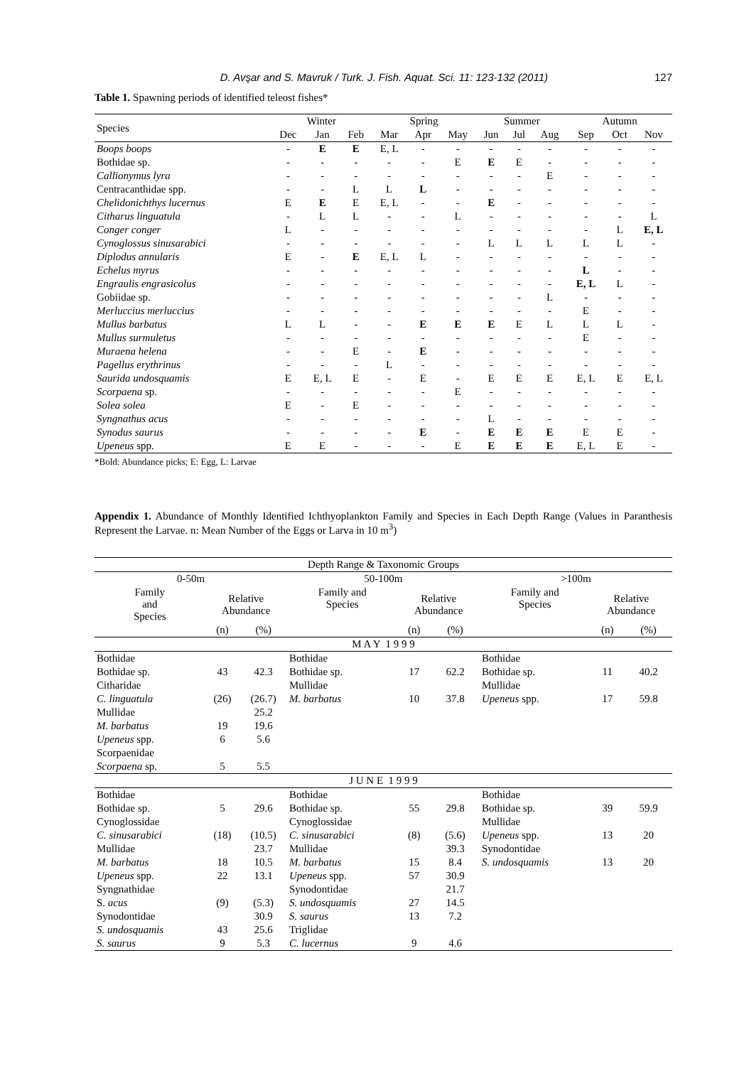D. Avşar and S. Mavruk / Turk. J. Fish. Aquat. Sci. 11: 123-132 (2011) 127
Table 1. Spawning periods of identified teleost fishes*
| Species | Winter | | | Spring | | | Summer | | | Autumn | | |
| --- | --- | --- | --- | --- | --- | --- | --- | --- | --- | --- | --- | --- |
| | Dec | Jan | Feb | Mar | Apr | May | Jun | Jul | Aug | Sep | Oct | Nov |
| Boops boops | - | E | E | E, L | - | - | - | - | - | - | - | - |
| Bothidae sp. | - | - | - | - | - | E | E | E | - | - | - | - |
| Callionymus lyra | - | - | - | - | - | - | - | - | E | - | - | - |
| Centracanthidae spp. | - | - | L | L | L | - | - | - | - | - | - | - |
| Chelidonichthys lucernus | E | E | E | E, L | - | - | E | - | - | - | - | - |
| Citharus linguatula | - | L | L | - | - | L | - | - | - | - | - | L |
| Conger conger | L | - | - | - | - | - | - | - | - | - | L | E, L |
| Cynoglossus sinusarabici | - | - | - | - | - | - | L | L | L | L | L | - |
| Diplodus annularis | E | - | E | E, L | L | - | - | - | - | - | - | - |
| Echelus myrus | - | - | - | - | - | - | - | - | - | L | - | - |
| Engraulis engrasicolus | - | - | - | - | - | - | - | - | - | E, L | L | - |
| Gobiidae sp. | - | - | - | - | - | - | - | - | L | - | - | - |
| Merluccius merluccius | - | - | - | - | - | - | - | - | - | E | - | - |
| Mullus barbatus | L | L | - | - | E | E | E | E | L | L | L | - |
| Mullus surmuletus | - | - | - | - | - | - | - | - | - | E | - | - |
| Muraena helena | - | - | E | - | E | - | - | - | - | - | - | - |
| Pagellus erythrinus | - | - | - | L | - | - | - | - | - | - | - | - |
| Saurida undosquamis | E | E, L | E | - | E | - | E | E | E | E, L | E | E, L |
| Scorpaena sp. | - | - | - | - | - | E | - | - | - | - | - | - |
| Solea solea | E | - | E | - | - | - | - | - | - | - | - | - |
| Syngnathus acus | - | - | - | - | - | - | L | - | - | - | - | - |
| Synodus saurus | - | - | - | - | E | - | E | E | E | E | E | - |
| Upeneus spp. | E | E | - | - | - | E | E | E | E | E, L | E | - |
*Bold: Abundance picks; E: Egg, L: Larvae
Appendix 1. Abundance of Monthly Identified Ichthyoplankton Family and Species in Each Depth Range (Values in Paranthesis Represent the Larvae. n: Mean Number of the Eggs or Larva in 10 m<sup>3</sup>)
| Depth Range & Taxonomic Groups | | | | | | | | |
| 0-50m | | | 50-100m | | | >100m | | |
| Family and Species | Relative Abundance | | Family and Species | Relative Abundance | | Family and Species | Relative Abundance | |
| | (n) | (%) | | (n) | (%) | | (n) | (%) |
| M A Y 1 9 9 9 | | | | | | | | |
| Bothidae | | | Bothidae | | | Bothidae | | |
| Bothidae sp. | 43 | 42.3 | Bothidae sp. | 17 | 62.2 | Bothidae sp. | 11 | 40.2 |
| Citharidae | | | Mullidae | | | Mullidae | | |
| C. linguatula | (26) | (26.7) | M. barbatus | 10 | 37.8 | Upeneus spp. | 17 | 59.8 |
| Mullidae | | 25.2 | | | | | | |
| M. barbatus | 19 | 19.6 | | | | | | |
| Upeneus spp. | 6 | 5.6 | | | | | | |
| Scorpaenidae | | | | | | | | |
| Scorpaena sp. | 5 | 5.5 | | | | | | |
| J U N E 1 9 9 9 | | | | | | | | |
| Bothidae | | | Bothidae | | | Bothidae | | |
| Bothidae sp. | 5 | 29.6 | Bothidae sp. | 55 | 29.8 | Bothidae sp. | 39 | 59.9 |
| Cynoglossidae | | | Cynoglossidae | | | Mullidae | | |
| C. sinusarabici | (18) | (10.5) | C. sinusarabici | (8) | (5.6) | Upeneus spp. | 13 | 20 |
| Mullidae | | 23.7 | Mullidae | | 39.3 | Synodontidae | | |
| M. barbatus | 18 | 10.5 | M. barbatus | 15 | 8.4 | S. undosquamis | 13 | 20 |
| Upeneus spp. | 22 | 13.1 | Upeneus spp. | 57 | 30.9 | | | |
| Syngnathidae | | | Synodontidae | | 21.7 | | | |
| S. acus | (9) | (5.3) | S. undosquamis | 27 | 14.5 | | | |
| Synodontidae | | 30.9 | S. saurus | 13 | 7.2 | | | |
| S. undosquamis | 43 | 25.6 | Triglidae | | | | | |
| S. saurus | 9 | 5.3 | C. lucernus | 9 | 4.6 | | | |